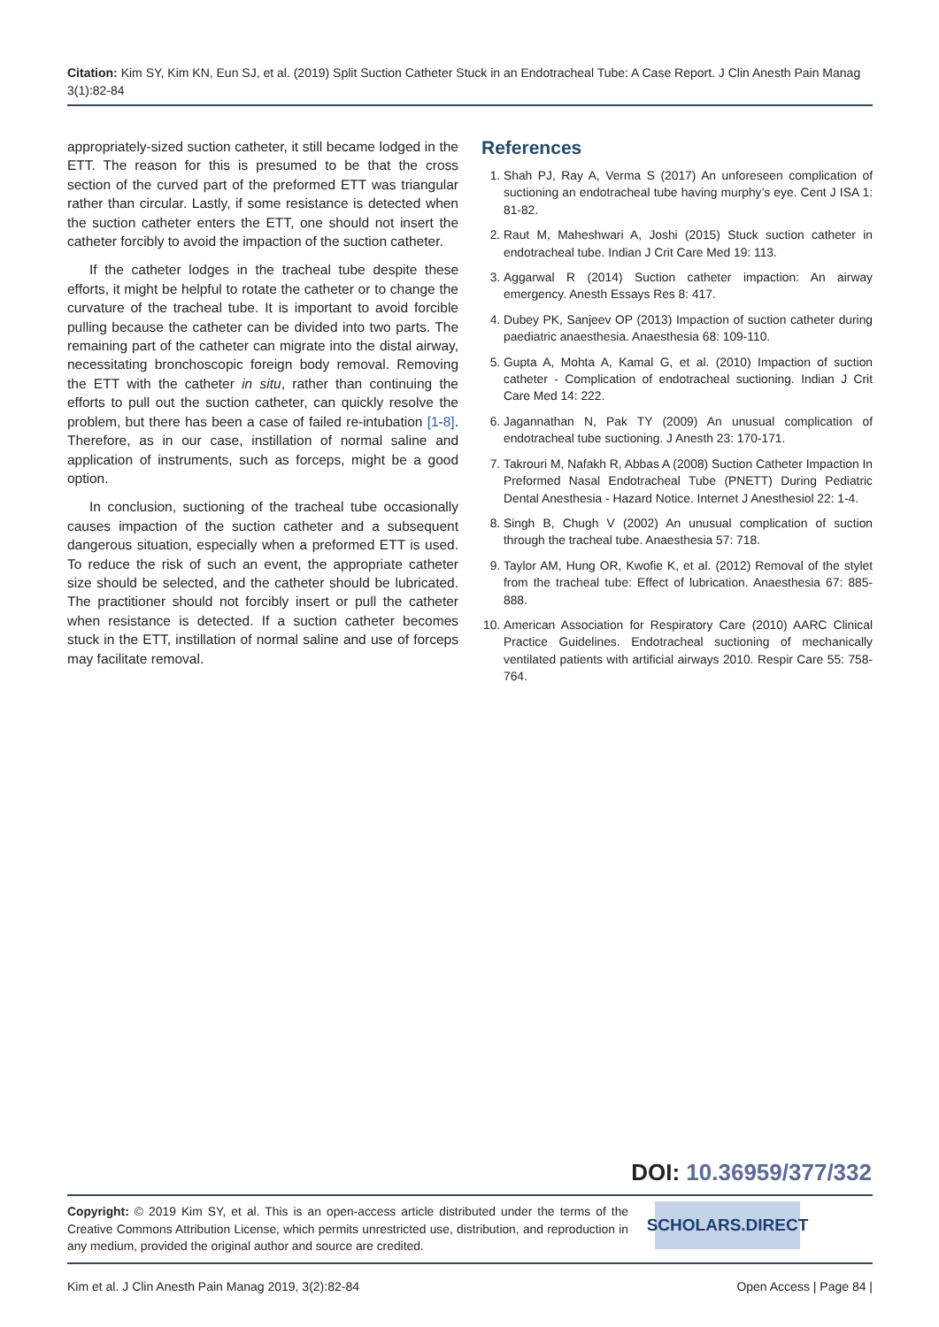Citation: Kim SY, Kim KN, Eun SJ, et al. (2019) Split Suction Catheter Stuck in an Endotracheal Tube: A Case Report. J Clin Anesth Pain Manag 3(1):82-84
appropriately-sized suction catheter, it still became lodged in the ETT. The reason for this is presumed to be that the cross section of the curved part of the preformed ETT was triangular rather than circular. Lastly, if some resistance is detected when the suction catheter enters the ETT, one should not insert the catheter forcibly to avoid the impaction of the suction catheter.
If the catheter lodges in the tracheal tube despite these efforts, it might be helpful to rotate the catheter or to change the curvature of the tracheal tube. It is important to avoid forcible pulling because the catheter can be divided into two parts. The remaining part of the catheter can migrate into the distal airway, necessitating bronchoscopic foreign body removal. Removing the ETT with the catheter in situ, rather than continuing the efforts to pull out the suction catheter, can quickly resolve the problem, but there has been a case of failed re-intubation [1-8]. Therefore, as in our case, instillation of normal saline and application of instruments, such as forceps, might be a good option.
In conclusion, suctioning of the tracheal tube occasionally causes impaction of the suction catheter and a subsequent dangerous situation, especially when a preformed ETT is used. To reduce the risk of such an event, the appropriate catheter size should be selected, and the catheter should be lubricated. The practitioner should not forcibly insert or pull the catheter when resistance is detected. If a suction catheter becomes stuck in the ETT, instillation of normal saline and use of forceps may facilitate removal.
References
1. Shah PJ, Ray A, Verma S (2017) An unforeseen complication of suctioning an endotracheal tube having murphy’s eye. Cent J ISA 1: 81-82.
2. Raut M, Maheshwari A, Joshi (2015) Stuck suction catheter in endotracheal tube. Indian J Crit Care Med 19: 113.
3. Aggarwal R (2014) Suction catheter impaction: An airway emergency. Anesth Essays Res 8: 417.
4. Dubey PK, Sanjeev OP (2013) Impaction of suction catheter during paediatric anaesthesia. Anaesthesia 68: 109-110.
5. Gupta A, Mohta A, Kamal G, et al. (2010) Impaction of suction catheter - Complication of endotracheal suctioning. Indian J Crit Care Med 14: 222.
6. Jagannathan N, Pak TY (2009) An unusual complication of endotracheal tube suctioning. J Anesth 23: 170-171.
7. Takrouri M, Nafakh R, Abbas A (2008) Suction Catheter Impaction In Preformed Nasal Endotracheal Tube (PNETT) During Pediatric Dental Anesthesia - Hazard Notice. Internet J Anesthesiol 22: 1-4.
8. Singh B, Chugh V (2002) An unusual complication of suction through the tracheal tube. Anaesthesia 57: 718.
9. Taylor AM, Hung OR, Kwofie K, et al. (2012) Removal of the stylet from the tracheal tube: Effect of lubrication. Anaesthesia 67: 885-888.
10. American Association for Respiratory Care (2010) AARC Clinical Practice Guidelines. Endotracheal suctioning of mechanically ventilated patients with artificial airways 2010. Respir Care 55: 758-764.
DOI: 10.36959/377/332
Copyright: © 2019 Kim SY, et al. This is an open-access article distributed under the terms of the Creative Commons Attribution License, which permits unrestricted use, distribution, and reproduction in any medium, provided the original author and source are credited.
SCHOLARS.DIRECT
Kim et al. J Clin Anesth Pain Manag 2019, 3(2):82-84 Open Access | Page 84 |